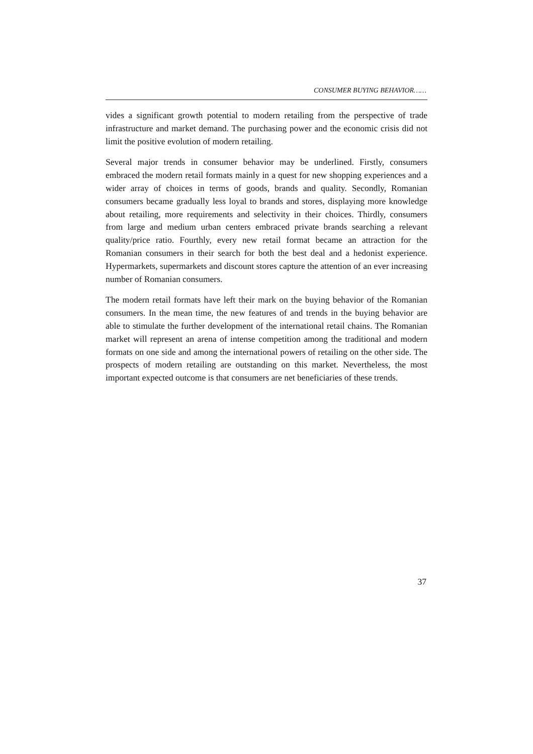CONSUMER BUYING BEHAVIOR……
vides a significant growth potential to modern retailing from the perspective of trade infrastructure and market demand. The purchasing power and the economic crisis did not limit the positive evolution of modern retailing.
Several major trends in consumer behavior may be underlined. Firstly, consumers embraced the modern retail formats mainly in a quest for new shopping experiences and a wider array of choices in terms of goods, brands and quality. Secondly, Romanian consumers became gradually less loyal to brands and stores, displaying more knowledge about retailing, more requirements and selectivity in their choices. Thirdly, consumers from large and medium urban centers embraced private brands searching a relevant quality/price ratio. Fourthly, every new retail format became an attraction for the Romanian consumers in their search for both the best deal and a hedonist experience. Hypermarkets, supermarkets and discount stores capture the attention of an ever increasing number of Romanian consumers.
The modern retail formats have left their mark on the buying behavior of the Romanian consumers. In the mean time, the new features of and trends in the buying behavior are able to stimulate the further development of the international retail chains. The Romanian market will represent an arena of intense competition among the traditional and modern formats on one side and among the international powers of retailing on the other side. The prospects of modern retailing are outstanding on this market. Nevertheless, the most important expected outcome is that consumers are net beneficiaries of these trends.
37